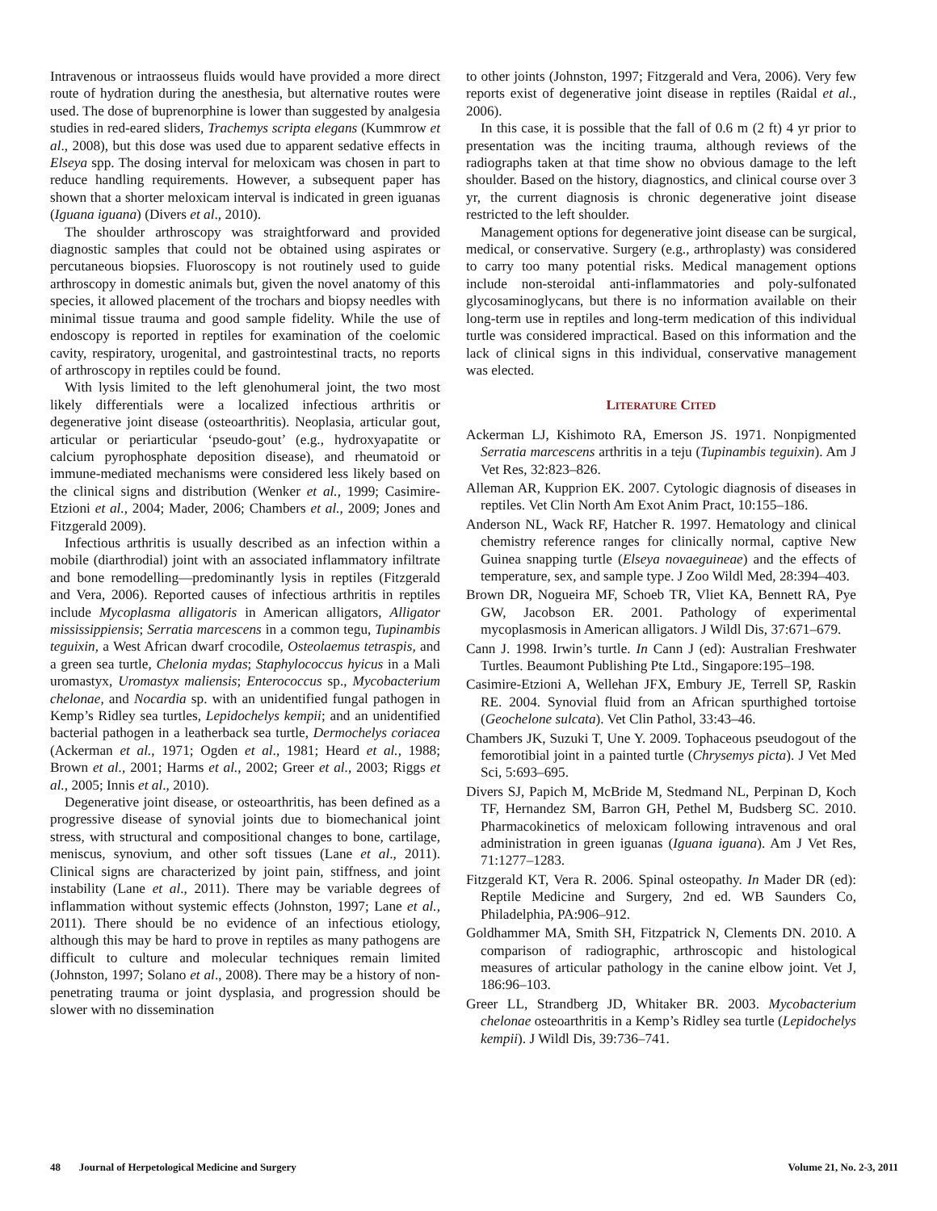Intravenous or intraosseus fluids would have provided a more direct route of hydration during the anesthesia, but alternative routes were used. The dose of buprenorphine is lower than suggested by analgesia studies in red-eared sliders, Trachemys scripta elegans (Kummrow et al., 2008), but this dose was used due to apparent sedative effects in Elseya spp. The dosing interval for meloxicam was chosen in part to reduce handling requirements. However, a subsequent paper has shown that a shorter meloxicam interval is indicated in green iguanas (Iguana iguana) (Divers et al., 2010).
The shoulder arthroscopy was straightforward and provided diagnostic samples that could not be obtained using aspirates or percutaneous biopsies. Fluoroscopy is not routinely used to guide arthroscopy in domestic animals but, given the novel anatomy of this species, it allowed placement of the trochars and biopsy needles with minimal tissue trauma and good sample fidelity. While the use of endoscopy is reported in reptiles for examination of the coelomic cavity, respiratory, urogenital, and gastrointestinal tracts, no reports of arthroscopy in reptiles could be found.
With lysis limited to the left glenohumeral joint, the two most likely differentials were a localized infectious arthritis or degenerative joint disease (osteoarthritis). Neoplasia, articular gout, articular or periarticular ‘pseudo-gout’ (e.g., hydroxyapatite or calcium pyrophosphate deposition disease), and rheumatoid or immune-mediated mechanisms were considered less likely based on the clinical signs and distribution (Wenker et al., 1999; Casimire-Etzioni et al., 2004; Mader, 2006; Chambers et al., 2009; Jones and Fitzgerald 2009).
Infectious arthritis is usually described as an infection within a mobile (diarthrodial) joint with an associated inflammatory infiltrate and bone remodelling—predominantly lysis in reptiles (Fitzgerald and Vera, 2006). Reported causes of infectious arthritis in reptiles include Mycoplasma alligatoris in American alligators, Alligator mississippiensis; Serratia marcescens in a common tegu, Tupinambis teguixin, a West African dwarf crocodile, Osteolaemus tetraspis, and a green sea turtle, Chelonia mydas; Staphylococcus hyicus in a Mali uromastyx, Uromastyx maliensis; Enterococcus sp., Mycobacterium chelonae, and Nocardia sp. with an unidentified fungal pathogen in Kemp’s Ridley sea turtles, Lepidochelys kempii; and an unidentified bacterial pathogen in a leatherback sea turtle, Dermochelys coriacea (Ackerman et al., 1971; Ogden et al., 1981; Heard et al., 1988; Brown et al., 2001; Harms et al., 2002; Greer et al., 2003; Riggs et al., 2005; Innis et al., 2010).
Degenerative joint disease, or osteoarthritis, has been defined as a progressive disease of synovial joints due to biomechanical joint stress, with structural and compositional changes to bone, cartilage, meniscus, synovium, and other soft tissues (Lane et al., 2011). Clinical signs are characterized by joint pain, stiffness, and joint instability (Lane et al., 2011). There may be variable degrees of inflammation without systemic effects (Johnston, 1997; Lane et al., 2011). There should be no evidence of an infectious etiology, although this may be hard to prove in reptiles as many pathogens are difficult to culture and molecular techniques remain limited (Johnston, 1997; Solano et al., 2008). There may be a history of non-penetrating trauma or joint dysplasia, and progression should be slower with no dissemination
to other joints (Johnston, 1997; Fitzgerald and Vera, 2006). Very few reports exist of degenerative joint disease in reptiles (Raidal et al., 2006).
In this case, it is possible that the fall of 0.6 m (2 ft) 4 yr prior to presentation was the inciting trauma, although reviews of the radiographs taken at that time show no obvious damage to the left shoulder. Based on the history, diagnostics, and clinical course over 3 yr, the current diagnosis is chronic degenerative joint disease restricted to the left shoulder.
Management options for degenerative joint disease can be surgical, medical, or conservative. Surgery (e.g., arthroplasty) was considered to carry too many potential risks. Medical management options include non-steroidal anti-inflammatories and poly-sulfonated glycosaminoglycans, but there is no information available on their long-term use in reptiles and long-term medication of this individual turtle was considered impractical. Based on this information and the lack of clinical signs in this individual, conservative management was elected.
LITERATURE CITED
Ackerman LJ, Kishimoto RA, Emerson JS. 1971. Nonpigmented Serratia marcescens arthritis in a teju (Tupinambis teguixin). Am J Vet Res, 32:823–826.
Alleman AR, Kupprion EK. 2007. Cytologic diagnosis of diseases in reptiles. Vet Clin North Am Exot Anim Pract, 10:155–186.
Anderson NL, Wack RF, Hatcher R. 1997. Hematology and clinical chemistry reference ranges for clinically normal, captive New Guinea snapping turtle (Elseya novaeguineae) and the effects of temperature, sex, and sample type. J Zoo Wildl Med, 28:394–403.
Brown DR, Nogueira MF, Schoeb TR, Vliet KA, Bennett RA, Pye GW, Jacobson ER. 2001. Pathology of experimental mycoplasmosis in American alligators. J Wildl Dis, 37:671–679.
Cann J. 1998. Irwin’s turtle. In Cann J (ed): Australian Freshwater Turtles. Beaumont Publishing Pte Ltd., Singapore:195–198.
Casimire-Etzioni A, Wellehan JFX, Embury JE, Terrell SP, Raskin RE. 2004. Synovial fluid from an African spurthighed tortoise (Geochelone sulcata). Vet Clin Pathol, 33:43–46.
Chambers JK, Suzuki T, Une Y. 2009. Tophaceous pseudogout of the femorotibial joint in a painted turtle (Chrysemys picta). J Vet Med Sci, 5:693–695.
Divers SJ, Papich M, McBride M, Stedmand NL, Perpinan D, Koch TF, Hernandez SM, Barron GH, Pethel M, Budsberg SC. 2010. Pharmacokinetics of meloxicam following intravenous and oral administration in green iguanas (Iguana iguana). Am J Vet Res, 71:1277–1283.
Fitzgerald KT, Vera R. 2006. Spinal osteopathy. In Mader DR (ed): Reptile Medicine and Surgery, 2nd ed. WB Saunders Co, Philadelphia, PA:906–912.
Goldhammer MA, Smith SH, Fitzpatrick N, Clements DN. 2010. A comparison of radiographic, arthroscopic and histological measures of articular pathology in the canine elbow joint. Vet J, 186:96–103.
Greer LL, Strandberg JD, Whitaker BR. 2003. Mycobacterium chelonae osteoarthritis in a Kemp’s Ridley sea turtle (Lepidochelys kempii). J Wildl Dis, 39:736–741.
48 Journal of Herpetological Medicine and Surgery Volume 21, No. 2-3, 2011